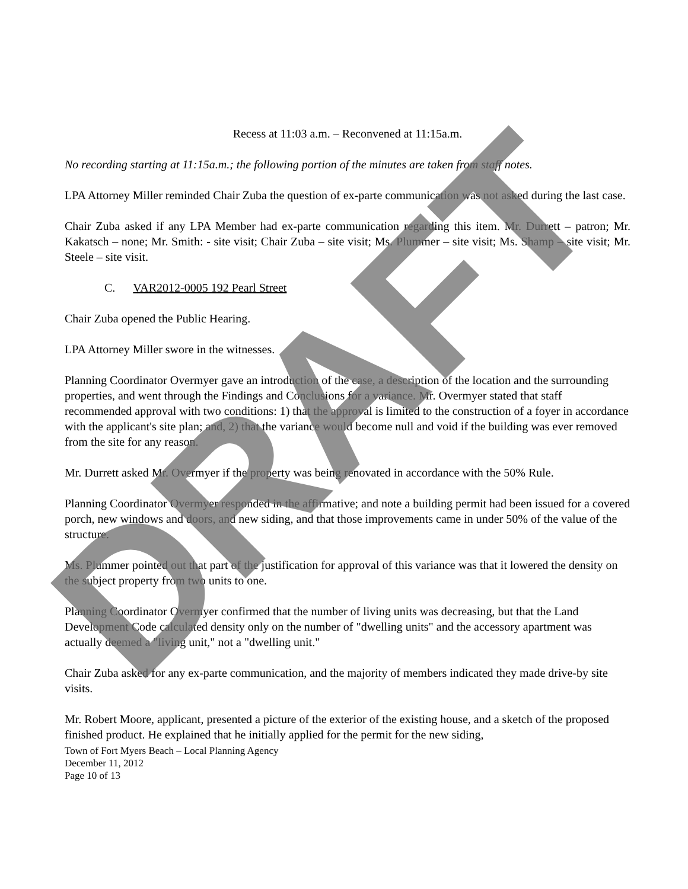Recess at 11:03 a.m. – Reconvened at 11:15a.m.
No recording starting at 11:15a.m.; the following portion of the minutes are taken from staff notes.
LPA Attorney Miller reminded Chair Zuba the question of ex-parte communication was not asked during the last case.
Chair Zuba asked if any LPA Member had ex-parte communication regarding this item. Mr. Durrett – patron; Mr. Kakatsch – none; Mr. Smith: - site visit; Chair Zuba – site visit; Ms. Plummer – site visit; Ms. Shamp – site visit; Mr. Steele – site visit.
C. VAR2012-0005 192 Pearl Street
Chair Zuba opened the Public Hearing.
LPA Attorney Miller swore in the witnesses.
Planning Coordinator Overmyer gave an introduction of the case, a description of the location and the surrounding properties, and went through the Findings and Conclusions for a variance. Mr. Overmyer stated that staff recommended approval with two conditions: 1) that the approval is limited to the construction of a foyer in accordance with the applicant's site plan; and, 2) that the variance would become null and void if the building was ever removed from the site for any reason.
Mr. Durrett asked Mr. Overmyer if the property was being renovated in accordance with the 50% Rule.
Planning Coordinator Overmyer responded in the affirmative; and note a building permit had been issued for a covered porch, new windows and doors, and new siding, and that those improvements came in under 50% of the value of the structure.
Ms. Plummer pointed out that part of the justification for approval of this variance was that it lowered the density on the subject property from two units to one.
Planning Coordinator Overmyer confirmed that the number of living units was decreasing, but that the Land Development Code calculated density only on the number of "dwelling units" and the accessory apartment was actually deemed a "living unit," not a "dwelling unit."
Chair Zuba asked for any ex-parte communication, and the majority of members indicated they made drive-by site visits.
Mr. Robert Moore, applicant, presented a picture of the exterior of the existing house, and a sketch of the proposed finished product. He explained that he initially applied for the permit for the new siding,
Town of Fort Myers Beach – Local Planning Agency
December 11, 2012
Page 10 of 13
DRAFT